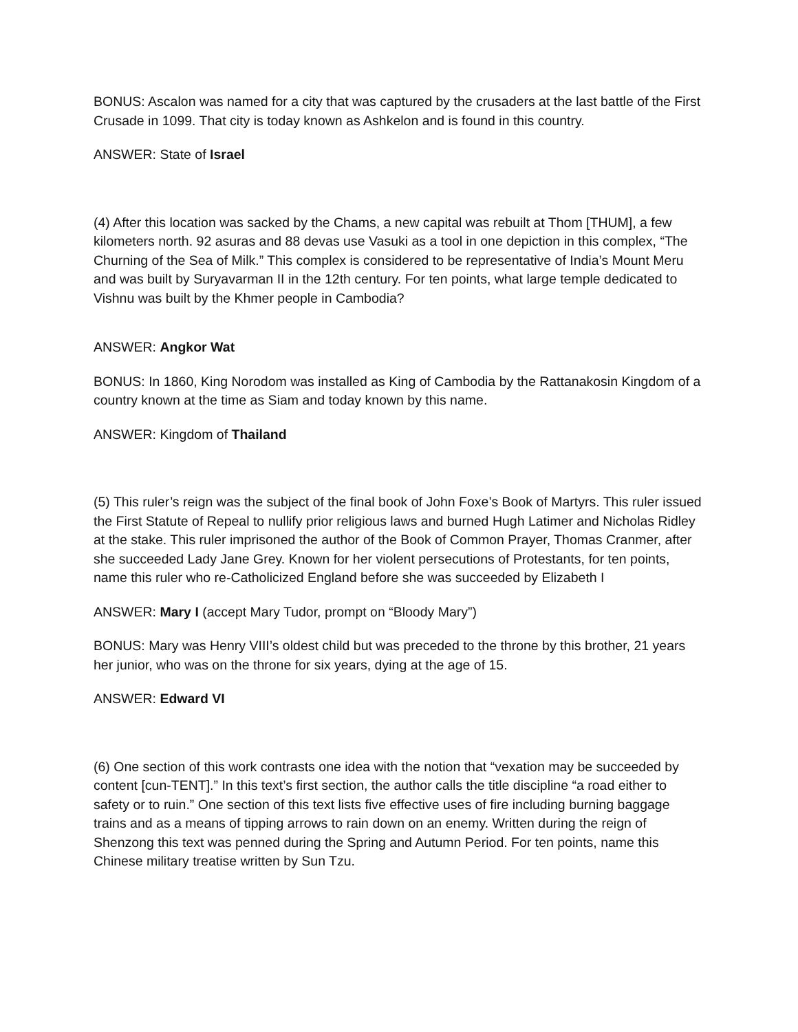BONUS: Ascalon was named for a city that was captured by the crusaders at the last battle of the First Crusade in 1099. That city is today known as Ashkelon and is found in this country.
ANSWER: State of Israel
(4) After this location was sacked by the Chams, a new capital was rebuilt at Thom [THUM], a few kilometers north. 92 asuras and 88 devas use Vasuki as a tool in one depiction in this complex, “The Churning of the Sea of Milk.” This complex is considered to be representative of India’s Mount Meru and was built by Suryavarman II in the 12th century. For ten points, what large temple dedicated to Vishnu was built by the Khmer people in Cambodia?
ANSWER: Angkor Wat
BONUS: In 1860, King Norodom was installed as King of Cambodia by the Rattanakosin Kingdom of a country known at the time as Siam and today known by this name.
ANSWER: Kingdom of Thailand
(5) This ruler’s reign was the subject of the final book of John Foxe’s Book of Martyrs. This ruler issued the First Statute of Repeal to nullify prior religious laws and burned Hugh Latimer and Nicholas Ridley at the stake. This ruler imprisoned the author of the Book of Common Prayer, Thomas Cranmer, after she succeeded Lady Jane Grey. Known for her violent persecutions of Protestants, for ten points, name this ruler who re-Catholicized England before she was succeeded by Elizabeth I
ANSWER: Mary I (accept Mary Tudor, prompt on “Bloody Mary”)
BONUS: Mary was Henry VIII’s oldest child but was preceded to the throne by this brother, 21 years her junior, who was on the throne for six years, dying at the age of 15.
ANSWER: Edward VI
(6) One section of this work contrasts one idea with the notion that “vexation may be succeeded by content [cun-TENT].” In this text’s first section, the author calls the title discipline “a road either to safety or to ruin.” One section of this text lists five effective uses of fire including burning baggage trains and as a means of tipping arrows to rain down on an enemy. Written during the reign of Shenzong this text was penned during the Spring and Autumn Period. For ten points, name this Chinese military treatise written by Sun Tzu.